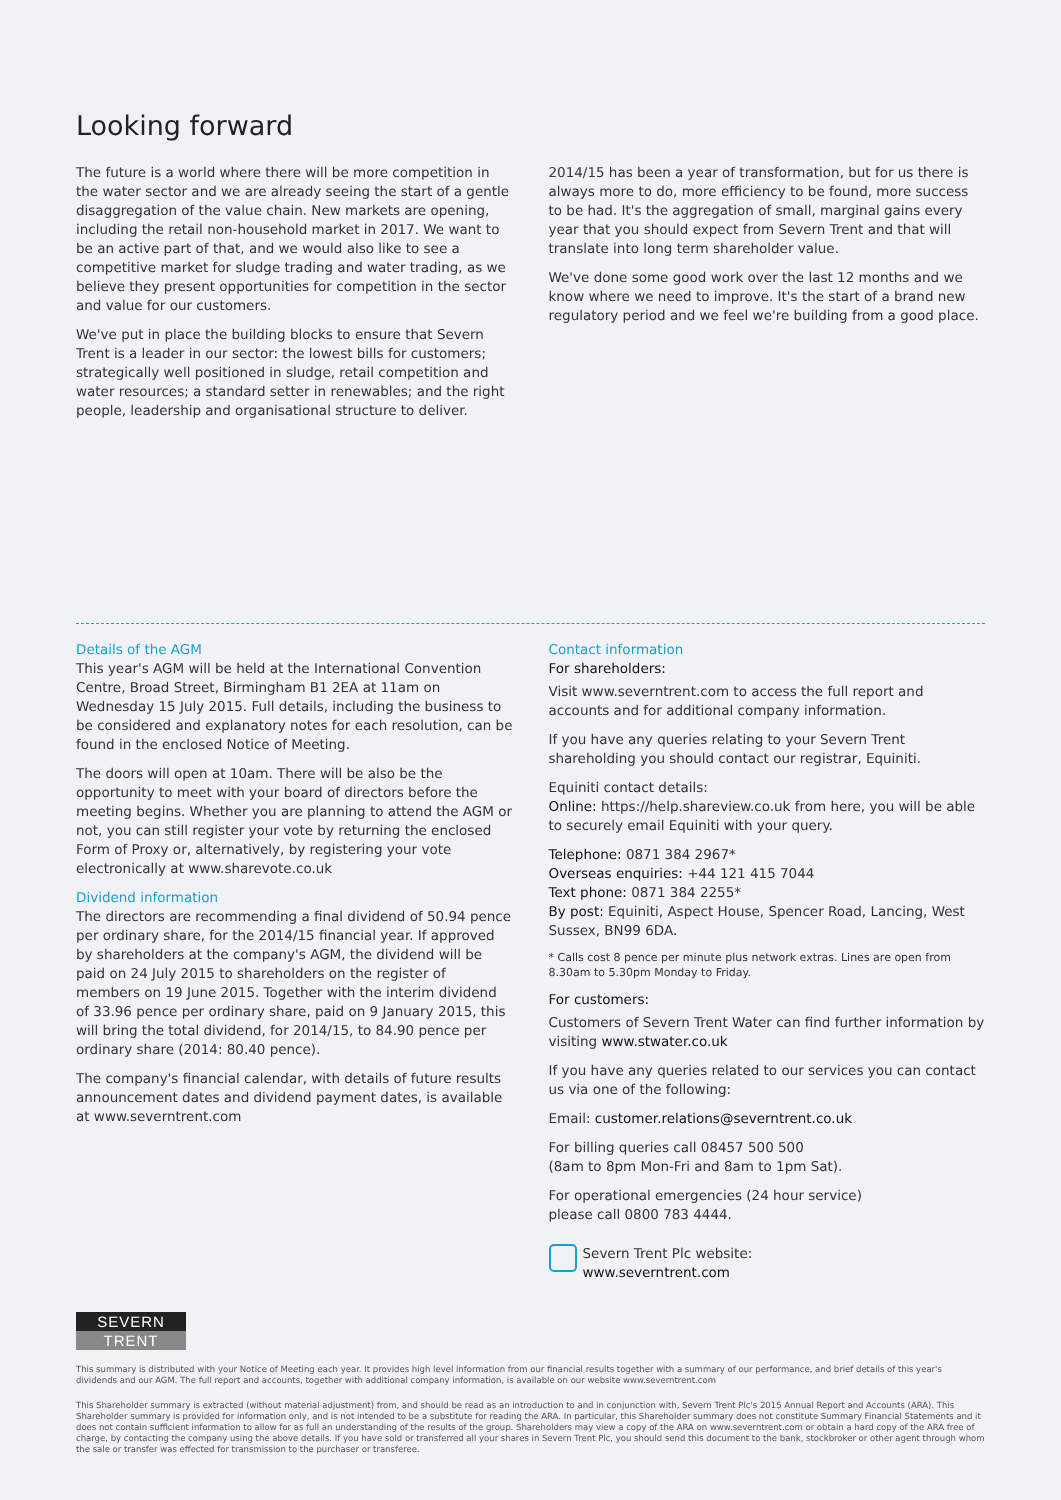Looking forward
The future is a world where there will be more competition in the water sector and we are already seeing the start of a gentle disaggregation of the value chain. New markets are opening, including the retail non-household market in 2017. We want to be an active part of that, and we would also like to see a competitive market for sludge trading and water trading, as we believe they present opportunities for competition in the sector and value for our customers.
We've put in place the building blocks to ensure that Severn Trent is a leader in our sector: the lowest bills for customers; strategically well positioned in sludge, retail competition and water resources; a standard setter in renewables; and the right people, leadership and organisational structure to deliver.
2014/15 has been a year of transformation, but for us there is always more to do, more efficiency to be found, more success to be had. It's the aggregation of small, marginal gains every year that you should expect from Severn Trent and that will translate into long term shareholder value.
We've done some good work over the last 12 months and we know where we need to improve. It's the start of a brand new regulatory period and we feel we're building from a good place.
Details of the AGM
This year's AGM will be held at the International Convention Centre, Broad Street, Birmingham B1 2EA at 11am on Wednesday 15 July 2015. Full details, including the business to be considered and explanatory notes for each resolution, can be found in the enclosed Notice of Meeting.
The doors will open at 10am. There will be also be the opportunity to meet with your board of directors before the meeting begins. Whether you are planning to attend the AGM or not, you can still register your vote by returning the enclosed Form of Proxy or, alternatively, by registering your vote electronically at www.sharevote.co.uk
Dividend information
The directors are recommending a final dividend of 50.94 pence per ordinary share, for the 2014/15 financial year. If approved by shareholders at the company's AGM, the dividend will be paid on 24 July 2015 to shareholders on the register of members on 19 June 2015. Together with the interim dividend of 33.96 pence per ordinary share, paid on 9 January 2015, this will bring the total dividend, for 2014/15, to 84.90 pence per ordinary share (2014: 80.40 pence).
The company's financial calendar, with details of future results announcement dates and dividend payment dates, is available at www.severntrent.com
Contact information
For shareholders:
Visit www.severntrent.com to access the full report and accounts and for additional company information.
If you have any queries relating to your Severn Trent shareholding you should contact our registrar, Equiniti.
Equiniti contact details:
Online: https://help.shareview.co.uk from here, you will be able to securely email Equiniti with your query.
Telephone: 0871 384 2967*
Overseas enquiries: +44 121 415 7044
Text phone: 0871 384 2255*
By post: Equiniti, Aspect House, Spencer Road, Lancing, West Sussex, BN99 6DA.
* Calls cost 8 pence per minute plus network extras. Lines are open from 8.30am to 5.30pm Monday to Friday.
For customers:
Customers of Severn Trent Water can find further information by visiting www.stwater.co.uk
If you have any queries related to our services you can contact us via one of the following:
Email: customer.relations@severntrent.co.uk
For billing queries call 08457 500 500
(8am to 8pm Mon-Fri and 8am to 1pm Sat).
For operational emergencies (24 hour service)
please call 0800 783 4444.
Severn Trent Plc website:
www.severntrent.com
SEVERN
TRENT
This summary is distributed with your Notice of Meeting each year. It provides high level information from our financial results together with a summary of our performance, and brief details of this year's dividends and our AGM. The full report and accounts, together with additional company information, is available on our website www.severntrent.com
This Shareholder summary is extracted (without material adjustment) from, and should be read as an introduction to and in conjunction with, Severn Trent Plc's 2015 Annual Report and Accounts (ARA). This Shareholder summary is provided for information only, and is not intended to be a substitute for reading the ARA. In particular, this Shareholder summary does not constitute Summary Financial Statements and it does not contain sufficient information to allow for as full an understanding of the results of the group. Shareholders may view a copy of the ARA on www.severntrent.com or obtain a hard copy of the ARA free of charge, by contacting the company using the above details. If you have sold or transferred all your shares in Severn Trent Plc, you should send this document to the bank, stockbroker or other agent through whom the sale or transfer was effected for transmission to the purchaser or transferee.